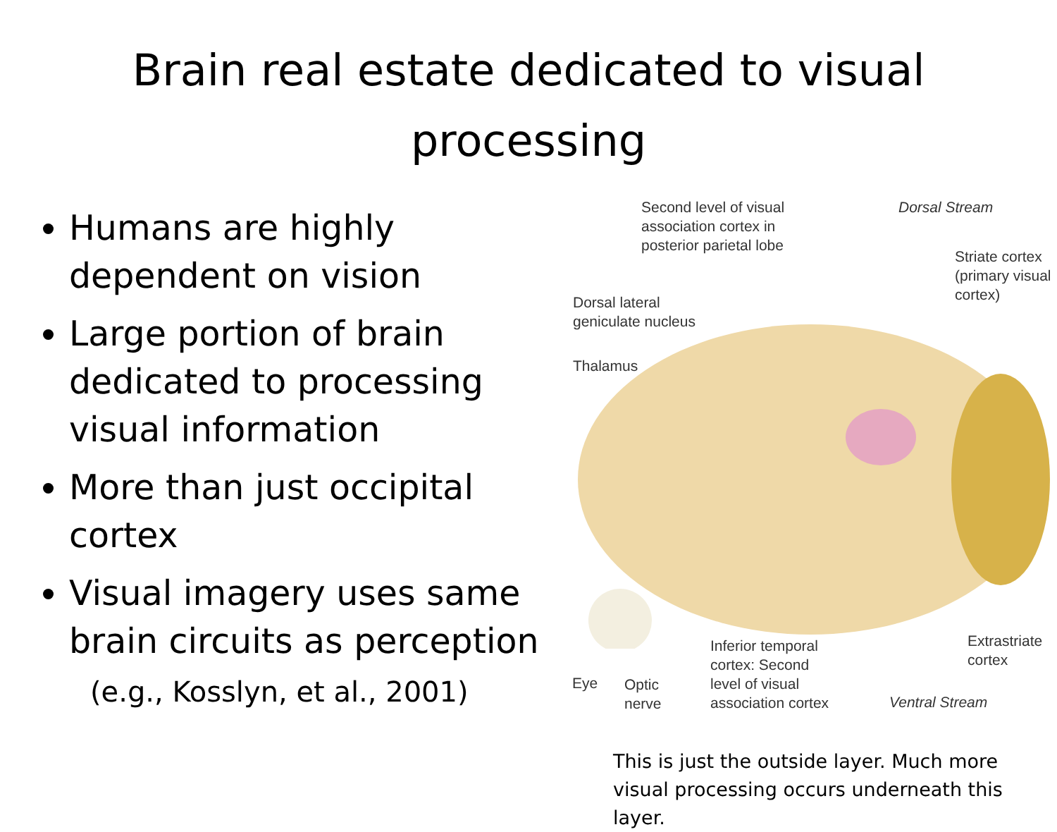Brain real estate dedicated to visual
processing
Humans are highly dependent on vision
Large portion of brain dedicated to processing visual information
More than just occipital cortex
Visual imagery uses same brain circuits as perception
(e.g., Kosslyn, et al., 2001)
Second level of visual
association cortex in
posterior parietal lobe
Dorsal Stream
Striate cortex
(primary visual
cortex)
Dorsal lateral
geniculate nucleus
Thalamus
Extrastriate
cortex
Eye
Optic
nerve
Inferior temporal
cortex: Second
level of visual
association cortex
Ventral Stream
This is just the outside layer. Much more visual processing occurs underneath this layer.